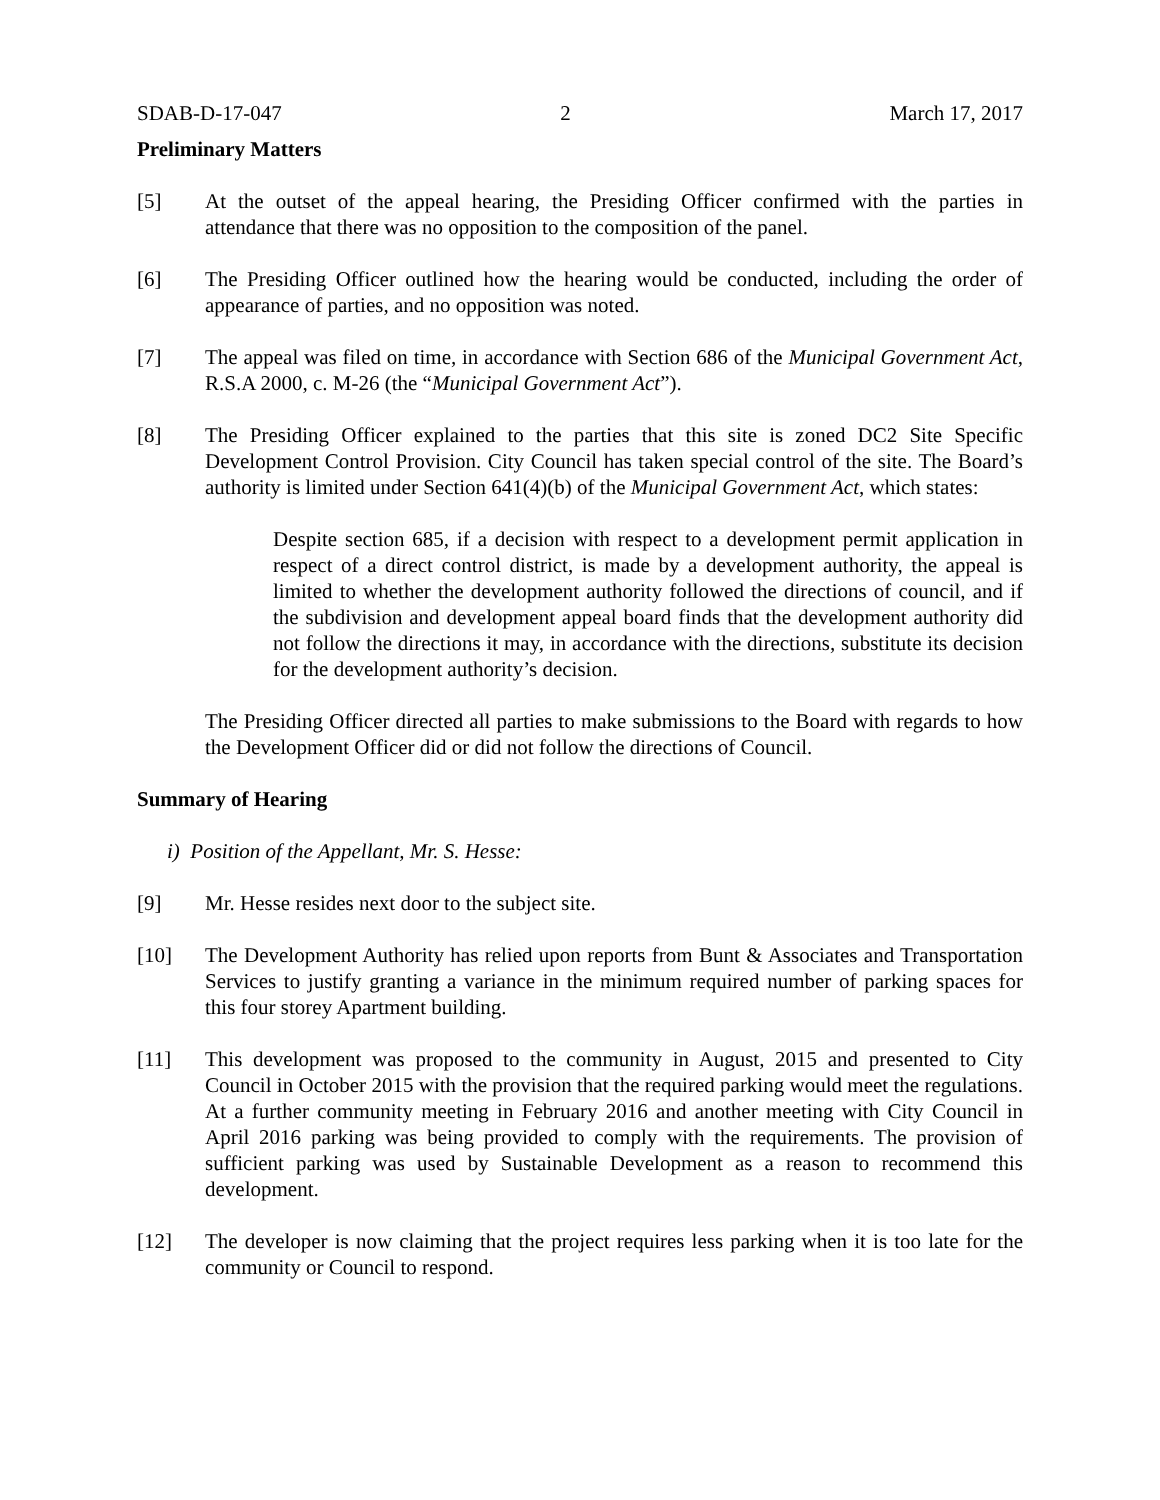SDAB-D-17-047 2 March 17, 2017
Preliminary Matters
[5] At the outset of the appeal hearing, the Presiding Officer confirmed with the parties in attendance that there was no opposition to the composition of the panel.
[6] The Presiding Officer outlined how the hearing would be conducted, including the order of appearance of parties, and no opposition was noted.
[7] The appeal was filed on time, in accordance with Section 686 of the Municipal Government Act, R.S.A 2000, c. M-26 (the “Municipal Government Act”).
[8] The Presiding Officer explained to the parties that this site is zoned DC2 Site Specific Development Control Provision. City Council has taken special control of the site. The Board’s authority is limited under Section 641(4)(b) of the Municipal Government Act, which states:
Despite section 685, if a decision with respect to a development permit application in respect of a direct control district, is made by a development authority, the appeal is limited to whether the development authority followed the directions of council, and if the subdivision and development appeal board finds that the development authority did not follow the directions it may, in accordance with the directions, substitute its decision for the development authority’s decision.
The Presiding Officer directed all parties to make submissions to the Board with regards to how the Development Officer did or did not follow the directions of Council.
Summary of Hearing
i) Position of the Appellant, Mr. S. Hesse:
[9] Mr. Hesse resides next door to the subject site.
[10] The Development Authority has relied upon reports from Bunt & Associates and Transportation Services to justify granting a variance in the minimum required number of parking spaces for this four storey Apartment building.
[11] This development was proposed to the community in August, 2015 and presented to City Council in October 2015 with the provision that the required parking would meet the regulations. At a further community meeting in February 2016 and another meeting with City Council in April 2016 parking was being provided to comply with the requirements. The provision of sufficient parking was used by Sustainable Development as a reason to recommend this development.
[12] The developer is now claiming that the project requires less parking when it is too late for the community or Council to respond.